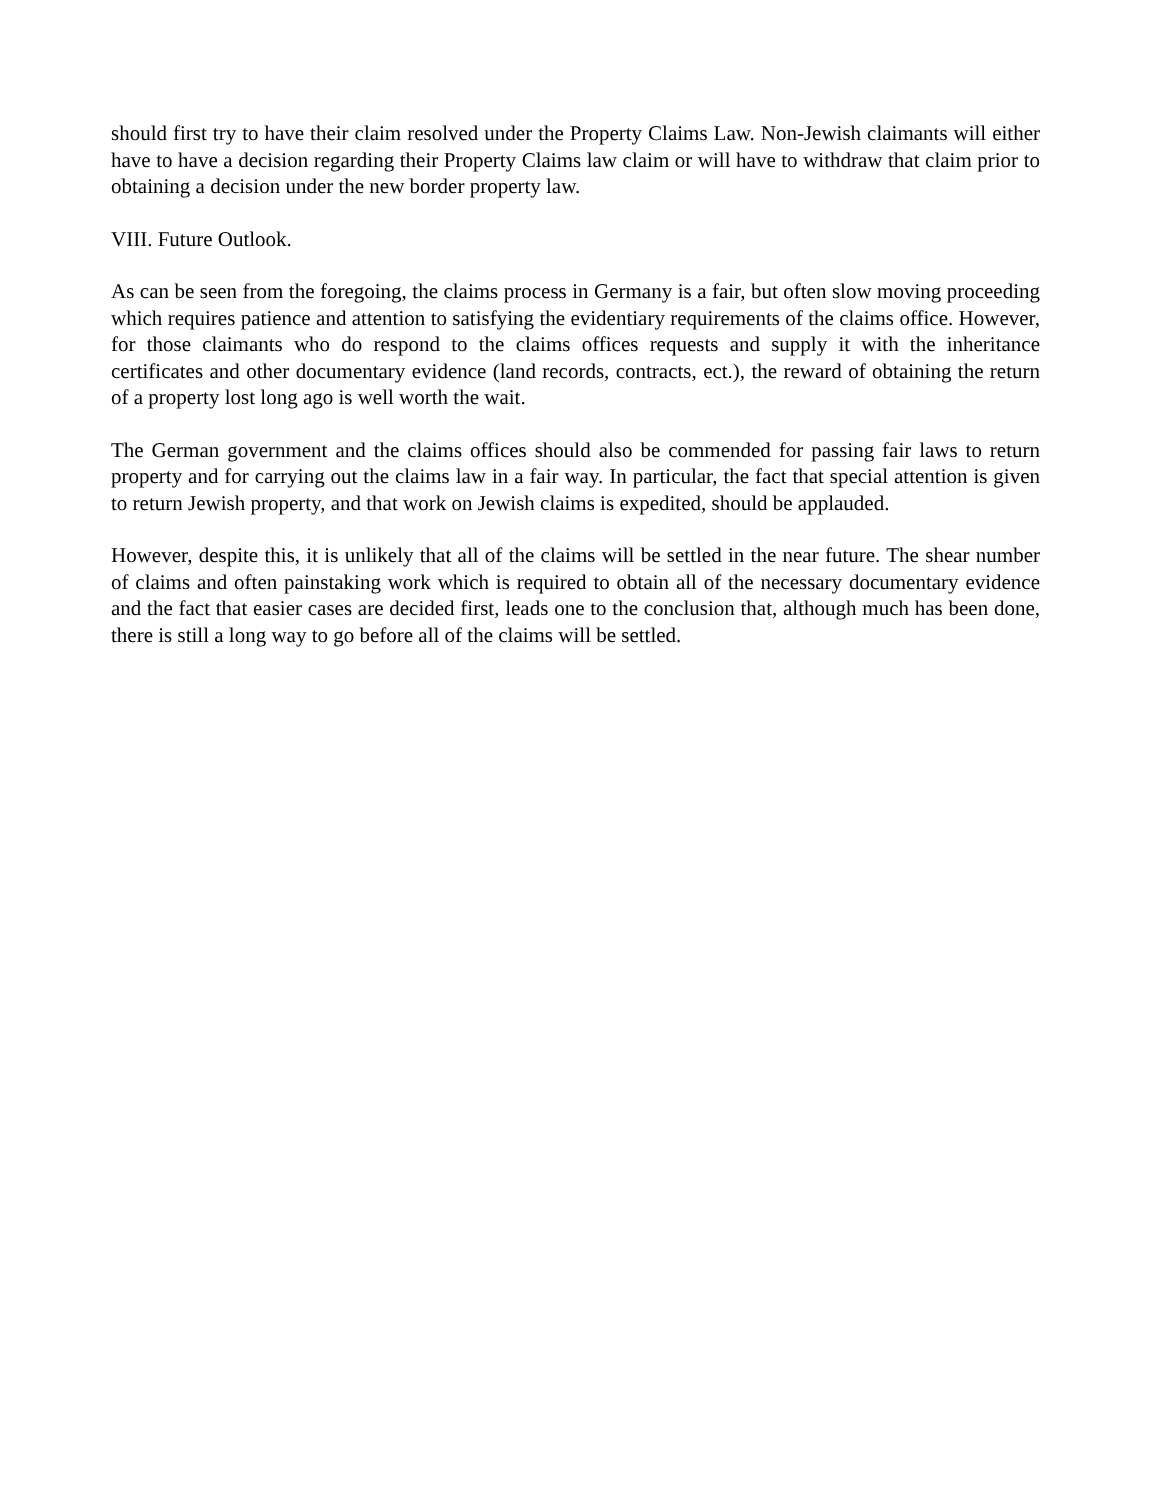should first try to have their claim resolved under the Property Claims Law. Non-Jewish claimants will either have to have a decision regarding their Property Claims law claim or will have to withdraw that claim prior to obtaining a decision under the new border property law.
VIII. Future Outlook.
As can be seen from the foregoing, the claims process in Germany is a fair, but often slow moving proceeding which requires patience and attention to satisfying the evidentiary requirements of the claims office. However, for those claimants who do respond to the claims offices requests and supply it with the inheritance certificates and other documentary evidence (land records, contracts, ect.), the reward of obtaining the return of a property lost long ago is well worth the wait.
The German government and the claims offices should also be commended for passing fair laws to return property and for carrying out the claims law in a fair way. In particular, the fact that special attention is given to return Jewish property, and that work on Jewish claims is expedited, should be applauded.
However, despite this, it is unlikely that all of the claims will be settled in the near future. The shear number of claims and often painstaking work which is required to obtain all of the necessary documentary evidence and the fact that easier cases are decided first, leads one to the conclusion that, although much has been done, there is still a long way to go before all of the claims will be settled.